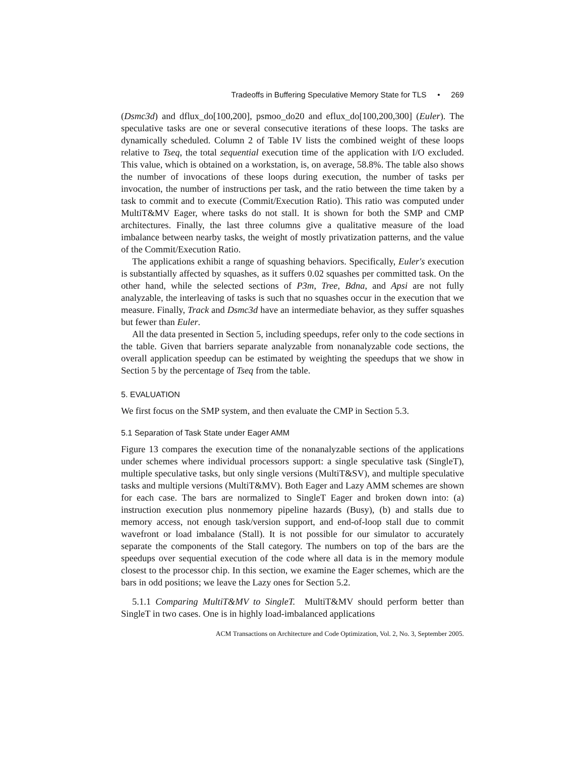Tradeoffs in Buffering Speculative Memory State for TLS • 269
(Dsmc3d) and dflux_do[100,200], psmoo_do20 and eflux_do[100,200,300] (Euler). The speculative tasks are one or several consecutive iterations of these loops. The tasks are dynamically scheduled. Column 2 of Table IV lists the combined weight of these loops relative to Tseq, the total sequential execution time of the application with I/O excluded. This value, which is obtained on a workstation, is, on average, 58.8%. The table also shows the number of invocations of these loops during execution, the number of tasks per invocation, the number of instructions per task, and the ratio between the time taken by a task to commit and to execute (Commit/Execution Ratio). This ratio was computed under MultiT&MV Eager, where tasks do not stall. It is shown for both the SMP and CMP architectures. Finally, the last three columns give a qualitative measure of the load imbalance between nearby tasks, the weight of mostly privatization patterns, and the value of the Commit/Execution Ratio.
The applications exhibit a range of squashing behaviors. Specifically, Euler's execution is substantially affected by squashes, as it suffers 0.02 squashes per committed task. On the other hand, while the selected sections of P3m, Tree, Bdna, and Apsi are not fully analyzable, the interleaving of tasks is such that no squashes occur in the execution that we measure. Finally, Track and Dsmc3d have an intermediate behavior, as they suffer squashes but fewer than Euler.
All the data presented in Section 5, including speedups, refer only to the code sections in the table. Given that barriers separate analyzable from nonanalyzable code sections, the overall application speedup can be estimated by weighting the speedups that we show in Section 5 by the percentage of Tseq from the table.
5. EVALUATION
We first focus on the SMP system, and then evaluate the CMP in Section 5.3.
5.1 Separation of Task State under Eager AMM
Figure 13 compares the execution time of the nonanalyzable sections of the applications under schemes where individual processors support: a single speculative task (SingleT), multiple speculative tasks, but only single versions (MultiT&SV), and multiple speculative tasks and multiple versions (MultiT&MV). Both Eager and Lazy AMM schemes are shown for each case. The bars are normalized to SingleT Eager and broken down into: (a) instruction execution plus nonmemory pipeline hazards (Busy), (b) and stalls due to memory access, not enough task/version support, and end-of-loop stall due to commit wavefront or load imbalance (Stall). It is not possible for our simulator to accurately separate the components of the Stall category. The numbers on top of the bars are the speedups over sequential execution of the code where all data is in the memory module closest to the processor chip. In this section, we examine the Eager schemes, which are the bars in odd positions; we leave the Lazy ones for Section 5.2.
5.1.1 Comparing MultiT&MV to SingleT. MultiT&MV should perform better than SingleT in two cases. One is in highly load-imbalanced applications
ACM Transactions on Architecture and Code Optimization, Vol. 2, No. 3, September 2005.